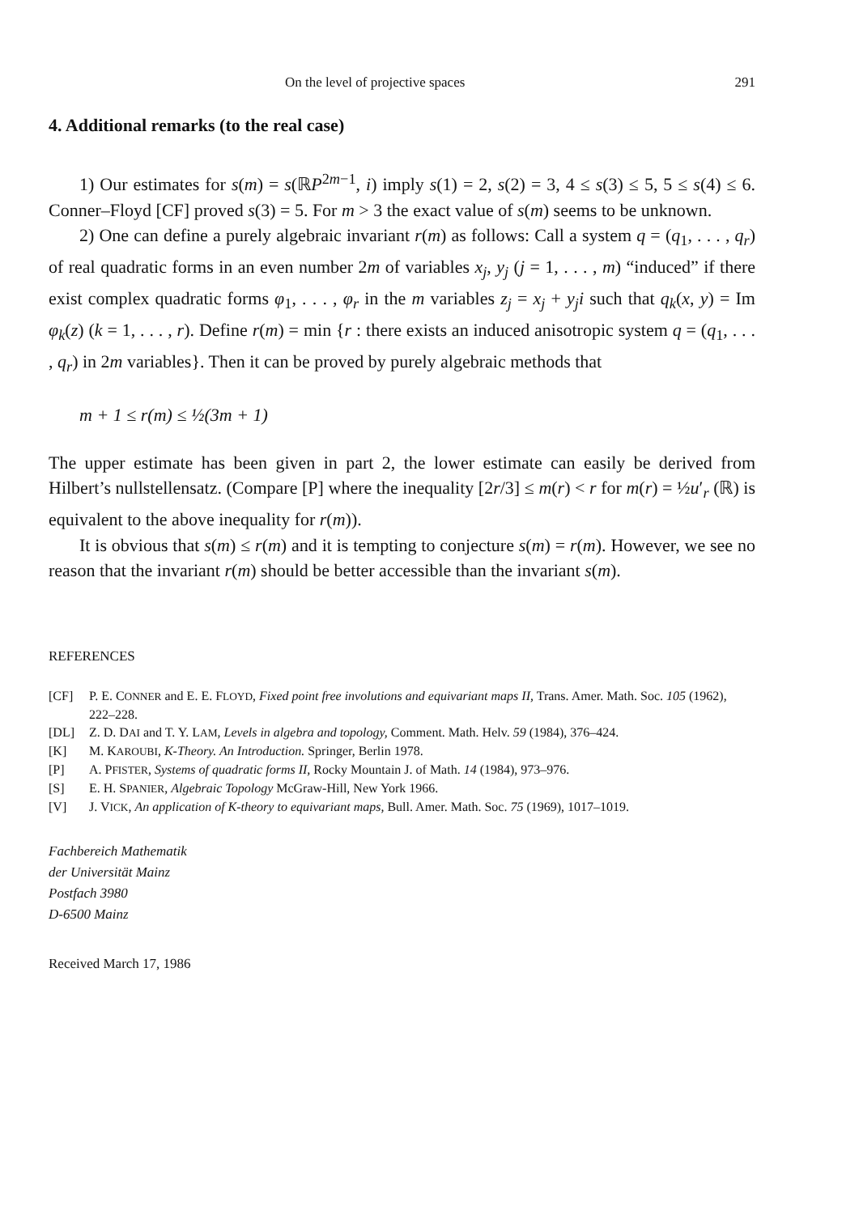On the level of projective spaces 291
4. Additional remarks (to the real case)
1) Our estimates for s(m) = s(ℝP<sup>2m−1</sup>, i) imply s(1) = 2, s(2) = 3, 4 ≤ s(3) ≤ 5, 5 ≤ s(4) ≤ 6. Conner–Floyd [CF] proved s(3) = 5. For m > 3 the exact value of s(m) seems to be unknown.
2) One can define a purely algebraic invariant r(m) as follows: Call a system q = (q<sub>1</sub>, . . . , q<sub>r</sub>) of real quadratic forms in an even number 2m of variables x<sub>j</sub>, y<sub>j</sub> (j = 1, . . . , m) “induced” if there exist complex quadratic forms φ<sub>1</sub>, . . . , φ<sub>r</sub> in the m variables z<sub>j</sub> = x<sub>j</sub> + y<sub>j</sub>i such that q<sub>k</sub>(x, y) = Im φ<sub>k</sub>(z) (k = 1, . . . , r). Define r(m) = min {r : there exists an induced anisotropic system q = (q<sub>1</sub>, . . . , q<sub>r</sub>) in 2m variables}. Then it can be proved by purely algebraic methods that
m + 1 ≤ r(m) ≤ ½(3m + 1)
The upper estimate has been given in part 2, the lower estimate can easily be derived from Hilbert’s nullstellensatz. (Compare [P] where the inequality [2r/3] ≤ m(r) < r for m(r) = ½u′<sub>r</sub> (ℝ) is equivalent to the above inequality for r(m)).
It is obvious that s(m) ≤ r(m) and it is tempting to conjecture s(m) = r(m). However, we see no reason that the invariant r(m) should be better accessible than the invariant s(m).
REFERENCES
[CF] P. E. CONNER and E. E. FLOYD, Fixed point free involutions and equivariant maps II, Trans. Amer. Math. Soc. 105 (1962), 222–228.
[DL] Z. D. DAI and T. Y. LAM, Levels in algebra and topology, Comment. Math. Helv. 59 (1984), 376–424.
[K] M. KAROUBI, K-Theory. An Introduction. Springer, Berlin 1978.
[P] A. PFISTER, Systems of quadratic forms II, Rocky Mountain J. of Math. 14 (1984), 973–976.
[S] E. H. SPANIER, Algebraic Topology McGraw-Hill, New York 1966.
[V] J. VICK, An application of K-theory to equivariant maps, Bull. Amer. Math. Soc. 75 (1969), 1017–1019.
Fachbereich Mathematik
der Universität Mainz
Postfach 3980
D-6500 Mainz
Received March 17, 1986